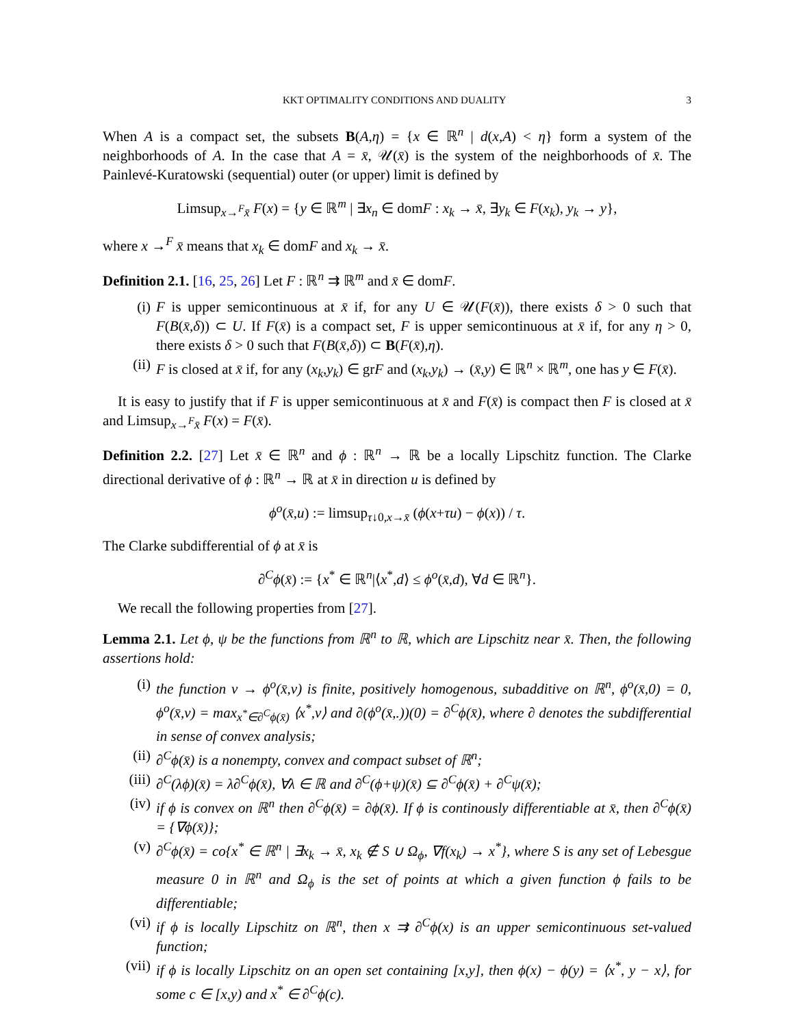KKT OPTIMALITY CONDITIONS AND DUALITY 3
When A is a compact set, the subsets B(A,η) = {x ∈ ℝ<sup>n</sup> | d(x,A) < η} form a system of the neighborhoods of A. In the case that A = x̄, 𝒰(x̄) is the system of the neighborhoods of x̄. The Painlevé-Kuratowski (sequential) outer (or upper) limit is defined by
Limsup<sub>x→<sup>F</sup>x̄</sub> F(x) = {y ∈ ℝ<sup>m</sup> | ∃x<sub>n</sub> ∈ domF : x<sub>k</sub> → x̄, ∃y<sub>k</sub> ∈ F(x<sub>k</sub>), y<sub>k</sub> → y},
where x →<sup>F</sup> x̄ means that x<sub>k</sub> ∈ domF and x<sub>k</sub> → x̄.
Definition 2.1. [16, 25, 26] Let F : ℝ<sup>n</sup> ⇉ ℝ<sup>m</sup> and x̄ ∈ domF.
(i) F is upper semicontinuous at x̄ if, for any U ∈ 𝒰(F(x̄)), there exists δ > 0 such that F(B(x̄,δ)) ⊂ U. If F(x̄) is a compact set, F is upper semicontinuous at x̄ if, for any η > 0, there exists δ > 0 such that F(B(x̄,δ)) ⊂ B(F(x̄),η).
(ii) F is closed at x̄ if, for any (x<sub>k</sub>,y<sub>k</sub>) ∈ grF and (x<sub>k</sub>,y<sub>k</sub>) → (x̄,y) ∈ ℝ<sup>n</sup> × ℝ<sup>m</sup>, one has y ∈ F(x̄).
It is easy to justify that if F is upper semicontinuous at x̄ and F(x̄) is compact then F is closed at x̄ and Limsup<sub>x→<sup>F</sup>x̄</sub> F(x) = F(x̄).
Definition 2.2. [27] Let x̄ ∈ ℝ<sup>n</sup> and ϕ : ℝ<sup>n</sup> → ℝ be a locally Lipschitz function. The Clarke directional derivative of ϕ : ℝ<sup>n</sup> → ℝ at x̄ in direction u is defined by
ϕ<sup>o</sup>(x̄,u) := limsup<sub>τ↓0,x→x̄</sub> (ϕ(x+τu) − ϕ(x)) / τ.
The Clarke subdifferential of ϕ at x̄ is
∂<sup>C</sup>ϕ(x̄) := {x<sup>*</sup> ∈ ℝ<sup>n</sup>|⟨x<sup>*</sup>,d⟩ ≤ ϕ<sup>o</sup>(x̄,d), ∀d ∈ ℝ<sup>n</sup>}.
We recall the following properties from [27].
Lemma 2.1. Let ϕ, ψ be the functions from ℝ<sup>n</sup> to ℝ, which are Lipschitz near x̄. Then, the following assertions hold:
(i) the function v → ϕ<sup>o</sup>(x̄,v) is finite, positively homogenous, subadditive on ℝ<sup>n</sup>, ϕ<sup>o</sup>(x̄,0) = 0, ϕ<sup>o</sup>(x̄,v) = max<sub>x<sup>*</sup>∈∂<sup>C</sup>ϕ(x̄)</sub> ⟨x<sup>*</sup>,v⟩ and ∂(ϕ<sup>o</sup>(x̄,.))(0) = ∂<sup>C</sup>ϕ(x̄), where ∂ denotes the subdifferential in sense of convex analysis;
(ii) ∂<sup>C</sup>ϕ(x̄) is a nonempty, convex and compact subset of ℝ<sup>n</sup>;
(iii) ∂<sup>C</sup>(λϕ)(x̄) = λ∂<sup>C</sup>ϕ(x̄), ∀λ ∈ ℝ and ∂<sup>C</sup>(ϕ+ψ)(x̄) ⊆ ∂<sup>C</sup>ϕ(x̄) + ∂<sup>C</sup>ψ(x̄);
(iv) if ϕ is convex on ℝ<sup>n</sup> then ∂<sup>C</sup>ϕ(x̄) = ∂ϕ(x̄). If ϕ is continously differentiable at x̄, then ∂<sup>C</sup>ϕ(x̄) = {∇ϕ(x̄)};
(v) ∂<sup>C</sup>ϕ(x̄) = co{x<sup>*</sup> ∈ ℝ<sup>n</sup> | ∃x<sub>k</sub> → x̄, x<sub>k</sub> ∉ S ∪ Ω<sub>ϕ</sub>, ∇f(x<sub>k</sub>) → x<sup>*</sup>}, where S is any set of Lebesgue measure 0 in ℝ<sup>n</sup> and Ω<sub>ϕ</sub> is the set of points at which a given function ϕ fails to be differentiable;
(vi) if ϕ is locally Lipschitz on ℝ<sup>n</sup>, then x ⇉ ∂<sup>C</sup>ϕ(x) is an upper semicontinuous set-valued function;
(vii) if ϕ is locally Lipschitz on an open set containing [x,y], then ϕ(x) − ϕ(y) = ⟨x<sup>*</sup>, y − x⟩, for some c ∈ [x,y) and x<sup>*</sup> ∈ ∂<sup>C</sup>ϕ(c).